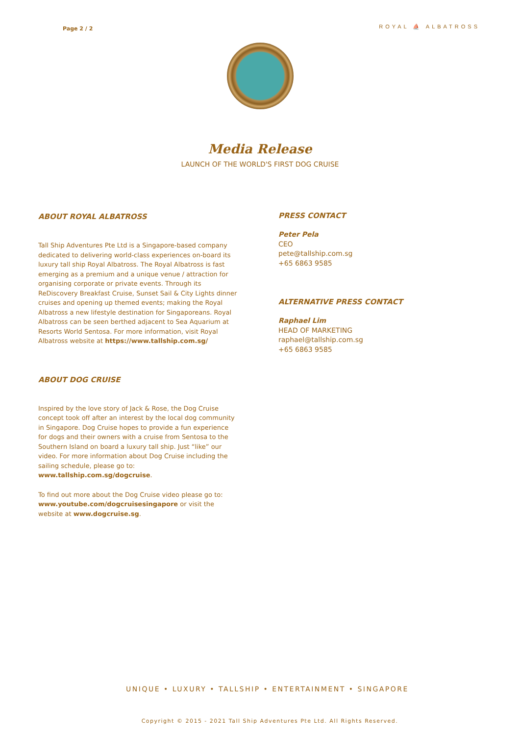Page 2 / 2
ROYAL ⛵ ALBATROSS
Media Release
LAUNCH OF THE WORLD'S FIRST DOG CRUISE
ABOUT ROYAL ALBATROSS
Tall Ship Adventures Pte Ltd is a Singapore-based company dedicated to delivering world-class experiences on-board its luxury tall ship Royal Albatross. The Royal Albatross is fast emerging as a premium and a unique venue / attraction for organising corporate or private events. Through its ReDiscovery Breakfast Cruise, Sunset Sail & City Lights dinner cruises and opening up themed events; making the Royal Albatross a new lifestyle destination for Singaporeans. Royal Albatross can be seen berthed adjacent to Sea Aquarium at Resorts World Sentosa. For more information, visit Royal Albatross website at https://www.tallship.com.sg/
ABOUT DOG CRUISE
Inspired by the love story of Jack & Rose, the Dog Cruise concept took off after an interest by the local dog community in Singapore. Dog Cruise hopes to provide a fun experience for dogs and their owners with a cruise from Sentosa to the Southern Island on board a luxury tall ship. Just “like” our video. For more information about Dog Cruise including the sailing schedule, please go to: www.tallship.com.sg/dogcruise.
To find out more about the Dog Cruise video please go to: www.youtube.com/dogcruisesingapore or visit the website at www.dogcruise.sg.
PRESS CONTACT
Peter Pela
CEO
pete@tallship.com.sg
+65 6863 9585
ALTERNATIVE PRESS CONTACT
Raphael Lim
HEAD OF MARKETING
raphael@tallship.com.sg
+65 6863 9585
UNIQUE • LUXURY • TALLSHIP • ENTERTAINMENT • SINGAPORE
Copyright © 2015 - 2021 Tall Ship Adventures Pte Ltd. All Rights Reserved.